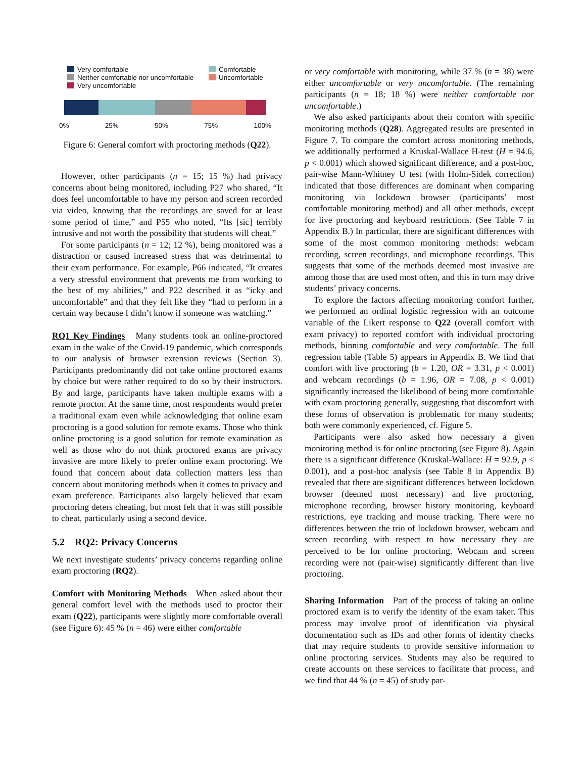Very comfortable
Comfortable
Neither comfortable nor uncomfortable
Uncomfortable
Very uncomfortable
0% 25% 50% 75% 100%
Figure 6: General comfort with proctoring methods (Q22).
However, other participants (n = 15; 15 %) had privacy concerns about being monitored, including P27 who shared, “It does feel uncomfortable to have my person and screen recorded via video, knowing that the recordings are saved for at least some period of time,” and P55 who noted, “Its [sic] terribly intrusive and not worth the possibility that students will cheat.”
For some participants (n = 12; 12 %), being monitored was a distraction or caused increased stress that was detrimental to their exam performance. For example, P66 indicated, “It creates a very stressful environment that prevents me from working to the best of my abilities,” and P22 described it as “icky and uncomfortable” and that they felt like they “had to perform in a certain way because I didn’t know if someone was watching.”
RQ1 Key Findings Many students took an online-proctored exam in the wake of the Covid-19 pandemic, which corresponds to our analysis of browser extension reviews (Section 3). Participants predominantly did not take online proctored exams by choice but were rather required to do so by their instructors. By and large, participants have taken multiple exams with a remote proctor. At the same time, most respondents would prefer a traditional exam even while acknowledging that online exam proctoring is a good solution for remote exams. Those who think online proctoring is a good solution for remote examination as well as those who do not think proctored exams are privacy invasive are more likely to prefer online exam proctoring. We found that concern about data collection matters less than concern about monitoring methods when it comes to privacy and exam preference. Participants also largely believed that exam proctoring deters cheating, but most felt that it was still possible to cheat, particularly using a second device.
5.2 RQ2: Privacy Concerns
We next investigate students’ privacy concerns regarding online exam proctoring (RQ2).
Comfort with Monitoring Methods When asked about their general comfort level with the methods used to proctor their exam (Q22), participants were slightly more comfortable overall (see Figure 6): 45 % (n = 46) were either comfortable
or very comfortable with monitoring, while 37 % (n = 38) were either uncomfortable or very uncomfortable. (The remaining participants (n = 18; 18 %) were neither comfortable nor uncomfortable.)
We also asked participants about their comfort with specific monitoring methods (Q28). Aggregated results are presented in Figure 7. To compare the comfort across monitoring methods, we additionally performed a Kruskal-Wallace H-test (H = 94.6, p < 0.001) which showed significant difference, and a post-hoc, pair-wise Mann-Whitney U test (with Holm-Sidek correction) indicated that those differences are dominant when comparing monitoring via lockdown browser (participants’ most comfortable monitoring method) and all other methods, except for live proctoring and keyboard restrictions. (See Table 7 in Appendix B.) In particular, there are significant differences with some of the most common monitoring methods: webcam recording, screen recordings, and microphone recordings. This suggests that some of the methods deemed most invasive are among those that are used most often, and this in turn may drive students’ privacy concerns.
To explore the factors affecting monitoring comfort further, we performed an ordinal logistic regression with an outcome variable of the Likert response to Q22 (overall comfort with exam privacy) to reported comfort with individual proctoring methods, binning comfortable and very comfortable. The full regression table (Table 5) appears in Appendix B. We find that comfort with live proctoring (b = 1.20, OR = 3.31, p < 0.001) and webcam recordings (b = 1.96, OR = 7.08, p < 0.001) significantly increased the likelihood of being more comfortable with exam proctoring generally, suggesting that discomfort with these forms of observation is problematic for many students; both were commonly experienced, cf. Figure 5.
Participants were also asked how necessary a given monitoring method is for online proctoring (see Figure 8). Again there is a significant difference (Kruskal-Wallace: H = 92.9, p < 0.001), and a post-hoc analysis (see Table 8 in Appendix B) revealed that there are significant differences between lockdown browser (deemed most necessary) and live proctoring, microphone recording, browser history monitoring, keyboard restrictions, eye tracking and mouse tracking. There were no differences between the trio of lockdown browser, webcam and screen recording with respect to how necessary they are perceived to be for online proctoring. Webcam and screen recording were not (pair-wise) significantly different than live proctoring.
Sharing Information Part of the process of taking an online proctored exam is to verify the identity of the exam taker. This process may involve proof of identification via physical documentation such as IDs and other forms of identity checks that may require students to provide sensitive information to online proctoring services. Students may also be required to create accounts on these services to facilitate that process, and we find that 44 % (n = 45) of study par-